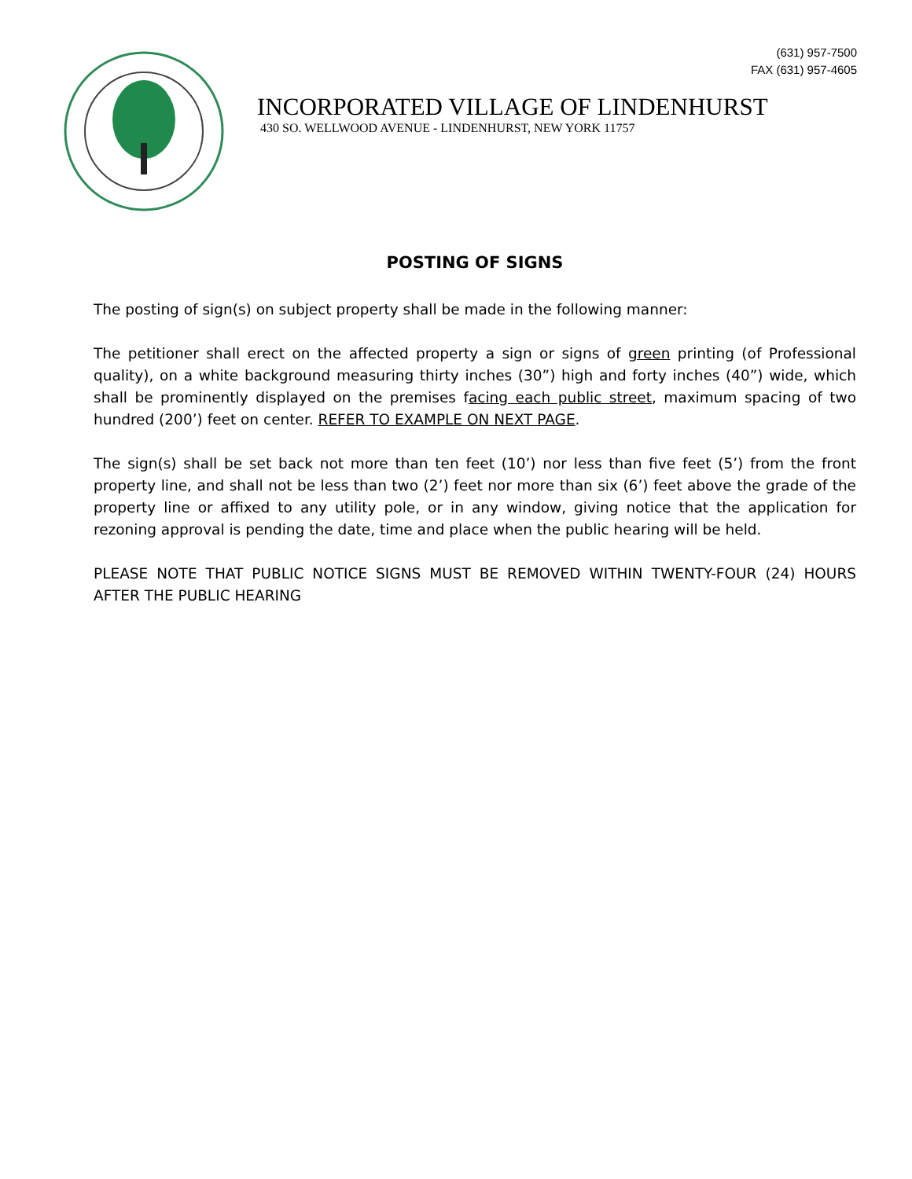(631) 957-7500
FAX (631) 957-4605
INCORPORATED VILLAGE OF LINDENHURST
430 SO. WELLWOOD AVENUE - LINDENHURST, NEW YORK 11757
POSTING OF SIGNS
The posting of sign(s) on subject property shall be made in the following manner:
The petitioner shall erect on the affected property a sign or signs of green printing (of Professional quality), on a white background measuring thirty inches (30”) high and forty inches (40”) wide, which shall be prominently displayed on the premises facing each public street, maximum spacing of two hundred (200’) feet on center. REFER TO EXAMPLE ON NEXT PAGE.
The sign(s) shall be set back not more than ten feet (10’) nor less than five feet (5’) from the front property line, and shall not be less than two (2’) feet nor more than six (6’) feet above the grade of the property line or affixed to any utility pole, or in any window, giving notice that the application for rezoning approval is pending the date, time and place when the public hearing will be held.
PLEASE NOTE THAT PUBLIC NOTICE SIGNS MUST BE REMOVED WITHIN TWENTY-FOUR (24) HOURS AFTER THE PUBLIC HEARING